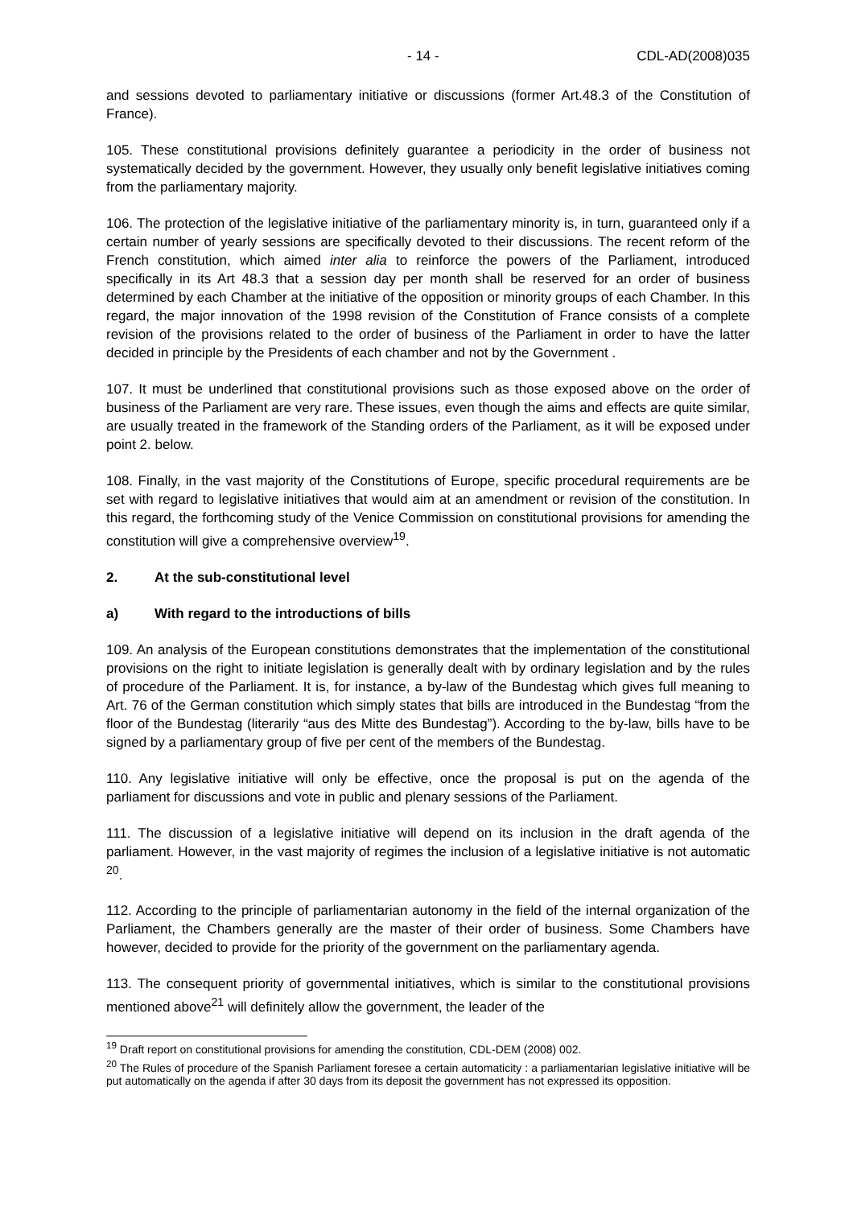- 14 - CDL-AD(2008)035
and sessions devoted to parliamentary initiative or discussions (former Art.48.3 of the Constitution of France).
105. These constitutional provisions definitely guarantee a periodicity in the order of business not systematically decided by the government. However, they usually only benefit legislative initiatives coming from the parliamentary majority.
106. The protection of the legislative initiative of the parliamentary minority is, in turn, guaranteed only if a certain number of yearly sessions are specifically devoted to their discussions. The recent reform of the French constitution, which aimed inter alia to reinforce the powers of the Parliament, introduced specifically in its Art 48.3 that a session day per month shall be reserved for an order of business determined by each Chamber at the initiative of the opposition or minority groups of each Chamber. In this regard, the major innovation of the 1998 revision of the Constitution of France consists of a complete revision of the provisions related to the order of business of the Parliament in order to have the latter decided in principle by the Presidents of each chamber and not by the Government .
107. It must be underlined that constitutional provisions such as those exposed above on the order of business of the Parliament are very rare. These issues, even though the aims and effects are quite similar, are usually treated in the framework of the Standing orders of the Parliament, as it will be exposed under point 2. below.
108. Finally, in the vast majority of the Constitutions of Europe, specific procedural requirements are be set with regard to legislative initiatives that would aim at an amendment or revision of the constitution. In this regard, the forthcoming study of the Venice Commission on constitutional provisions for amending the constitution will give a comprehensive overview<sup>19</sup>.
2. At the sub-constitutional level
a) With regard to the introductions of bills
109. An analysis of the European constitutions demonstrates that the implementation of the constitutional provisions on the right to initiate legislation is generally dealt with by ordinary legislation and by the rules of procedure of the Parliament. It is, for instance, a by-law of the Bundestag which gives full meaning to Art. 76 of the German constitution which simply states that bills are introduced in the Bundestag “from the floor of the Bundestag (literarily “aus des Mitte des Bundestag”). According to the by-law, bills have to be signed by a parliamentary group of five per cent of the members of the Bundestag.
110. Any legislative initiative will only be effective, once the proposal is put on the agenda of the parliament for discussions and vote in public and plenary sessions of the Parliament.
111. The discussion of a legislative initiative will depend on its inclusion in the draft agenda of the parliament. However, in the vast majority of regimes the inclusion of a legislative initiative is not automatic <sup>20</sup>.
112. According to the principle of parliamentarian autonomy in the field of the internal organization of the Parliament, the Chambers generally are the master of their order of business. Some Chambers have however, decided to provide for the priority of the government on the parliamentary agenda.
113. The consequent priority of governmental initiatives, which is similar to the constitutional provisions mentioned above<sup>21</sup> will definitely allow the government, the leader of the
<sup>19</sup> Draft report on constitutional provisions for amending the constitution, CDL-DEM (2008) 002.
<sup>20</sup> The Rules of procedure of the Spanish Parliament foresee a certain automaticity : a parliamentarian legislative initiative will be put automatically on the agenda if after 30 days from its deposit the government has not expressed its opposition.